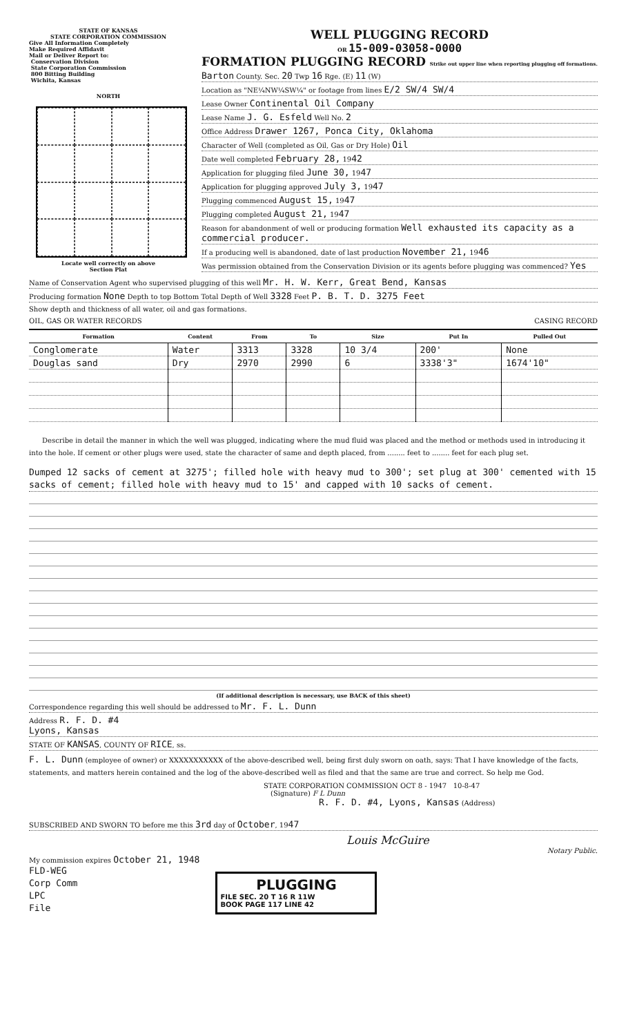STATE OF KANSAS
STATE CORPORATION COMMISSION
Give All Information Completely
Make Required Affidavit
Mail or Deliver Report to:
Conservation Division
State Corporation Commission
800 Bitting Building
Wichita, Kansas
NORTH
Locate well correctly on above
Section Plat
WELL PLUGGING RECORD
OR 15-009-03058-0000
FORMATION PLUGGING RECORD Strike out upper line when reporting plugging off formations.
Barton County. Sec. 20 Twp 16 Rge. (E) 11 (W)
Location as "NE¼NW¼SW¼" or footage from lines E/2 SW/4 SW/4
Lease Owner Continental Oil Company
Lease Name J. G. Esfeld Well No. 2
Office Address Drawer 1267, Ponca City, Oklahoma
Character of Well (completed as Oil, Gas or Dry Hole) Oil
Date well completed February 28, 1942
Application for plugging filed June 30, 1947
Application for plugging approved July 3, 1947
Plugging commenced August 15, 1947
Plugging completed August 21, 1947
Reason for abandonment of well or producing formation Well exhausted its capacity as a commercial producer.
If a producing well is abandoned, date of last production November 21, 1946
Was permission obtained from the Conservation Division or its agents before plugging was commenced? Yes
Name of Conservation Agent who supervised plugging of this well Mr. H. W. Kerr, Great Bend, Kansas
Producing formation None Depth to top Bottom Total Depth of Well 3328 Feet P. B. T. D. 3275 Feet
Show depth and thickness of all water, oil and gas formations.
OIL, GAS OR WATER RECORDS CASING RECORD
| Formation | Content | From | To | Size | Put In | Pulled Out |
| --- | --- | --- | --- | --- | --- | --- |
| Conglomerate | Water | 3313 | 3328 | 10 3/4 | 200' | None |
| Douglas sand | Dry | 2970 | 2990 | 6 | 3338'3" | 1674'10" |
Describe in detail the manner in which the well was plugged, indicating where the mud fluid was placed and the method or methods used in introducing it into the hole. If cement or other plugs were used, state the character of same and depth placed, from ........ feet to ........ feet for each plug set.
Dumped 12 sacks of cement at 3275'; filled hole with heavy mud to 300'; set plug at 300' cemented with 15 sacks of cement; filled hole with heavy mud to 15' and capped with 10 sacks of cement.
(If additional description is necessary, use BACK of this sheet)
Correspondence regarding this well should be addressed to Mr. F. L. Dunn
Address R. F. D. #4
Lyons, Kansas
STATE OF KANSAS, COUNTY OF RICE, ss.
F. L. Dunn (employee of owner) or XXXXXXXXXXX of the above-described well, being first duly sworn on oath, says: That I have knowledge of the facts, statements, and matters herein contained and the log of the above-described well as filed and that the same are true and correct. So help me God.
STATE CORPORATION COMMISSION OCT 8 - 1947 10-8-47
(Signature) F L Dunn
R. F. D. #4, Lyons, Kansas (Address)
SUBSCRIBED AND SWORN TO before me this 3rd day of October, 1947
Louis McGuire
Notary Public.
My commission expires October 21, 1948
FLD-WEG
Corp Comm
LPC
File
PLUGGING
FILE SEC. 20 T 16 R 11W
BOOK PAGE 117 LINE 42